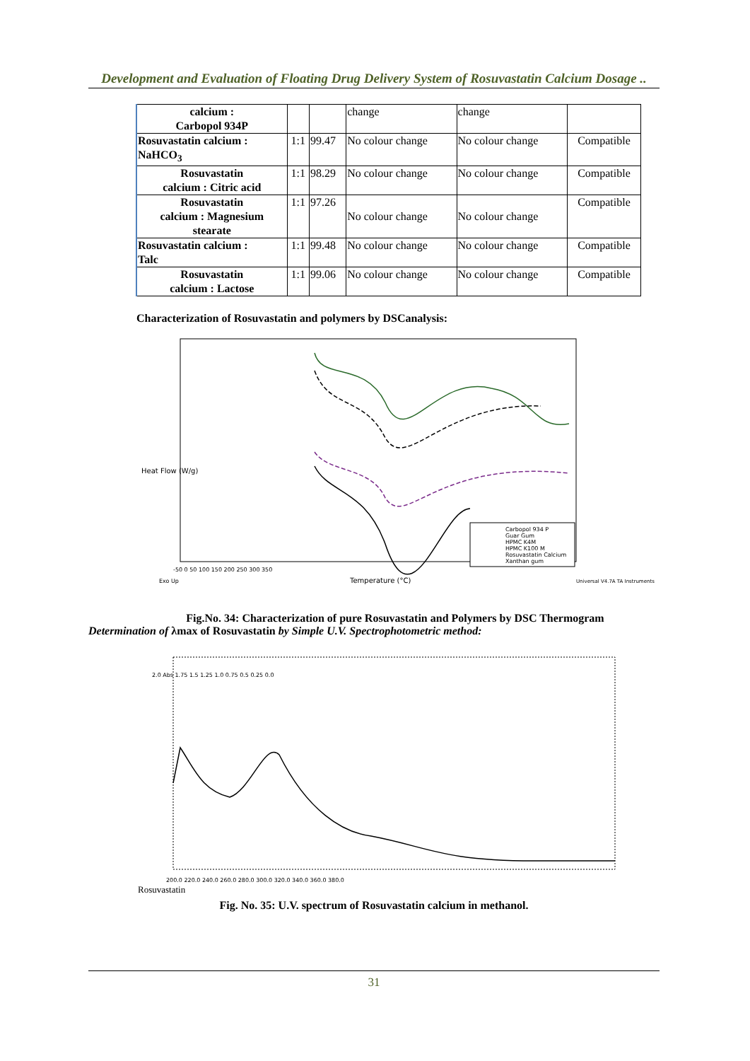Development and Evaluation of Floating Drug Delivery System of Rosuvastatin Calcium Dosage ..
| calcium : Carbopol 934P | | | change | change | |
| Rosuvastatin calcium : NaHCO<sub>3</sub> | 1:1 | 99.47 | No colour change | No colour change | Compatible |
| Rosuvastatin calcium : Citric acid | 1:1 | 98.29 | No colour change | No colour change | Compatible |
| Rosuvastatin calcium : Magnesium stearate | 1:1 | 97.26 | No colour change | No colour change | Compatible |
| Rosuvastatin calcium : Talc | 1:1 | 99.48 | No colour change | No colour change | Compatible |
| Rosuvastatin calcium : Lactose | 1:1 | 99.06 | No colour change | No colour change | Compatible |
Characterization of Rosuvastatin and polymers by DSCanalysis:
Heat Flow (W/g)
Carbopol 934 P
Guar Gum
HPMC K4M
HPMC K100 M
Rosuvastatin Calcium
Xanthan gum
-50 0 50 100 150 200 250 300 350
Exo Up
Temperature (°C)
Universal V4.7A TA Instruments
Fig.No. 34: Characterization of pure Rosuvastatin and Polymers by DSC Thermogram
Determination of λmax of Rosuvastatin by Simple U.V. Spectrophotometric method:
2.0 Abs 1.75 1.5 1.25 1.0 0.75 0.5 0.25 0.0
200.0 220.0 240.0 260.0 280.0 300.0 320.0 340.0 360.0 380.0
Rosuvastatin
Fig. No. 35: U.V. spectrum of Rosuvastatin calcium in methanol.
31